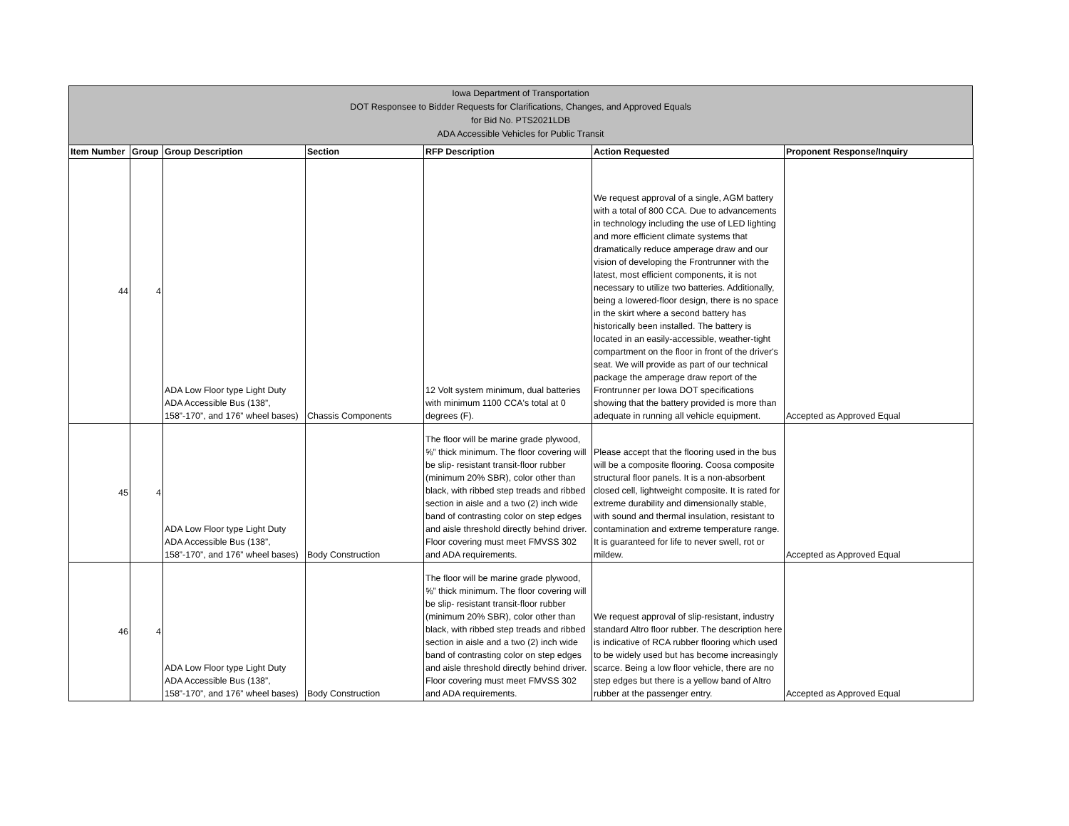Iowa Department of Transportation
DOT Responsee to Bidder Requests for Clarifications, Changes, and Approved Equals
for Bid No. PTS2021LDB
ADA Accessible Vehicles for Public Transit
| Item Number | Group | Group Description | Section | RFP Description | Action Requested | Proponent Response/Inquiry |
| --- | --- | --- | --- | --- | --- | --- |
| 44 | 4 | ADA Low Floor type Light Duty ADA Accessible Bus (138”, 158”-170”, and 176” wheel bases) | Chassis Components | 12 Volt system minimum, dual batteries with minimum 1100 CCA's total at 0 degrees (F). | We request approval of a single, AGM battery with a total of 800 CCA. Due to advancements in technology including the use of LED lighting and more efficient climate systems that dramatically reduce amperage draw and our vision of developing the Frontrunner with the latest, most efficient components, it is not necessary to utilize two batteries. Additionally, being a lowered-floor design, there is no space in the skirt where a second battery has historically been installed. The battery is located in an easily-accessible, weather-tight compartment on the floor in front of the driver's seat. We will provide as part of our technical package the amperage draw report of the Frontrunner per Iowa DOT specifications showing that the battery provided is more than adequate in running all vehicle equipment. | Accepted as Approved Equal |
| 45 | 4 | ADA Low Floor type Light Duty ADA Accessible Bus (138”, 158”-170”, and 176” wheel bases) | Body Construction | The floor will be marine grade plywood, ⅝” thick minimum. The floor covering will be slip- resistant transit-floor rubber (minimum 20% SBR), color other than black, with ribbed step treads and ribbed section in aisle and a two (2) inch wide band of contrasting color on step edges and aisle threshold directly behind driver. Floor covering must meet FMVSS 302 and ADA requirements. | Please accept that the flooring used in the bus will be a composite flooring. Coosa composite structural floor panels. It is a non-absorbent closed cell, lightweight composite. It is rated for extreme durability and dimensionally stable, with sound and thermal insulation, resistant to contamination and extreme temperature range. It is guaranteed for life to never swell, rot or mildew. | Accepted as Approved Equal |
| 46 | 4 | ADA Low Floor type Light Duty ADA Accessible Bus (138”, 158”-170”, and 176” wheel bases) | Body Construction | The floor will be marine grade plywood, ⅝” thick minimum. The floor covering will be slip- resistant transit-floor rubber (minimum 20% SBR), color other than black, with ribbed step treads and ribbed section in aisle and a two (2) inch wide band of contrasting color on step edges and aisle threshold directly behind driver. Floor covering must meet FMVSS 302 and ADA requirements. | We request approval of slip-resistant, industry standard Altro floor rubber. The description here is indicative of RCA rubber flooring which used to be widely used but has become increasingly scarce. Being a low floor vehicle, there are no step edges but there is a yellow band of Altro rubber at the passenger entry. | Accepted as Approved Equal |